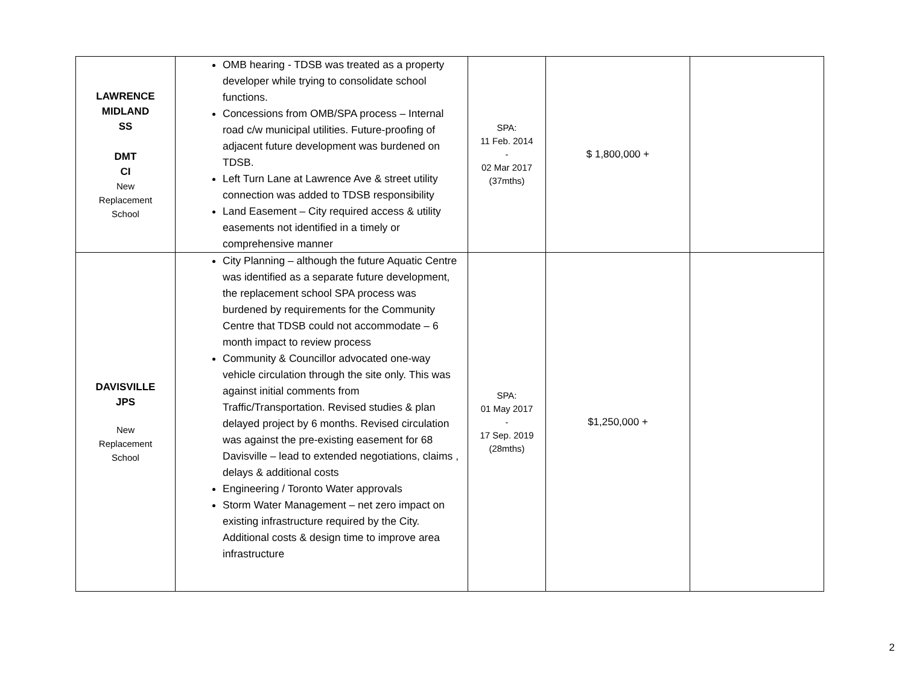| LAWRENCE MIDLAND SS DMT CI New Replacement School | OMB hearing - TDSB was treated as a property developer while trying to consolidate school functions. Concessions from OMB/SPA process – Internal road c/w municipal utilities. Future-proofing of adjacent future development was burdened on TDSB. Left Turn Lane at Lawrence Ave & street utility connection was added to TDSB responsibility Land Easement – City required access & utility easements not identified in a timely or comprehensive manner | SPA: 11 Feb. 2014 - 02 Mar 2017 (37mths) | $ 1,800,000 + | |
| DAVISVILLE JPS New Replacement School | City Planning – although the future Aquatic Centre was identified as a separate future development, the replacement school SPA process was burdened by requirements for the Community Centre that TDSB could not accommodate – 6 month impact to review process Community & Councillor advocated one-way vehicle circulation through the site only. This was against initial comments from Traffic/Transportation. Revised studies & plan delayed project by 6 months. Revised circulation was against the pre-existing easement for 68 Davisville – lead to extended negotiations, claims , delays & additional costs Engineering / Toronto Water approvals Storm Water Management – net zero impact on existing infrastructure required by the City. Additional costs & design time to improve area infrastructure | SPA: 01 May 2017 - 17 Sep. 2019 (28mths) | $1,250,000 + | |
2